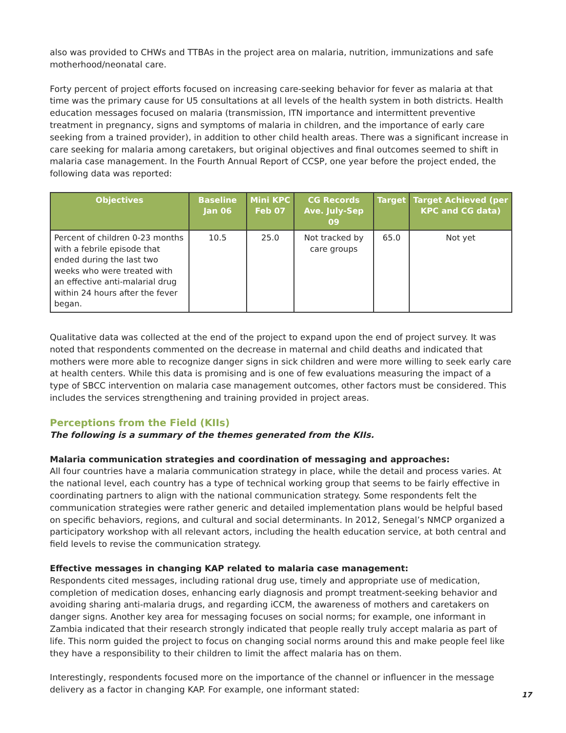also was provided to CHWs and TTBAs in the project area on malaria, nutrition, immunizations and safe motherhood/neonatal care.
Forty percent of project efforts focused on increasing care-seeking behavior for fever as malaria at that time was the primary cause for U5 consultations at all levels of the health system in both districts. Health education messages focused on malaria (transmission, ITN importance and intermittent preventive treatment in pregnancy, signs and symptoms of malaria in children, and the importance of early care seeking from a trained provider), in addition to other child health areas. There was a significant increase in care seeking for malaria among caretakers, but original objectives and final outcomes seemed to shift in malaria case management. In the Fourth Annual Report of CCSP, one year before the project ended, the following data was reported:
| Objectives | Baseline Jan 06 | Mini KPC Feb 07 | CG Records Ave. July-Sep 09 | Target | Target Achieved (per KPC and CG data) |
| --- | --- | --- | --- | --- | --- |
| Percent of children 0-23 months with a febrile episode that ended during the last two weeks who were treated with an effective anti-malarial drug within 24 hours after the fever began. | 10.5 | 25.0 | Not tracked by care groups | 65.0 | Not yet |
Qualitative data was collected at the end of the project to expand upon the end of project survey. It was noted that respondents commented on the decrease in maternal and child deaths and indicated that mothers were more able to recognize danger signs in sick children and were more willing to seek early care at health centers. While this data is promising and is one of few evaluations measuring the impact of a type of SBCC intervention on malaria case management outcomes, other factors must be considered. This includes the services strengthening and training provided in project areas.
Perceptions from the Field (KIIs)
The following is a summary of the themes generated from the KIIs.
Malaria communication strategies and coordination of messaging and approaches:
All four countries have a malaria communication strategy in place, while the detail and process varies. At the national level, each country has a type of technical working group that seems to be fairly effective in coordinating partners to align with the national communication strategy. Some respondents felt the communication strategies were rather generic and detailed implementation plans would be helpful based on specific behaviors, regions, and cultural and social determinants. In 2012, Senegal’s NMCP organized a participatory workshop with all relevant actors, including the health education service, at both central and field levels to revise the communication strategy.
Effective messages in changing KAP related to malaria case management:
Respondents cited messages, including rational drug use, timely and appropriate use of medication, completion of medication doses, enhancing early diagnosis and prompt treatment-seeking behavior and avoiding sharing anti-malaria drugs, and regarding iCCM, the awareness of mothers and caretakers on danger signs. Another key area for messaging focuses on social norms; for example, one informant in Zambia indicated that their research strongly indicated that people really truly accept malaria as part of life. This norm guided the project to focus on changing social norms around this and make people feel like they have a responsibility to their children to limit the affect malaria has on them.
Interestingly, respondents focused more on the importance of the channel or influencer in the message delivery as a factor in changing KAP. For example, one informant stated:
17